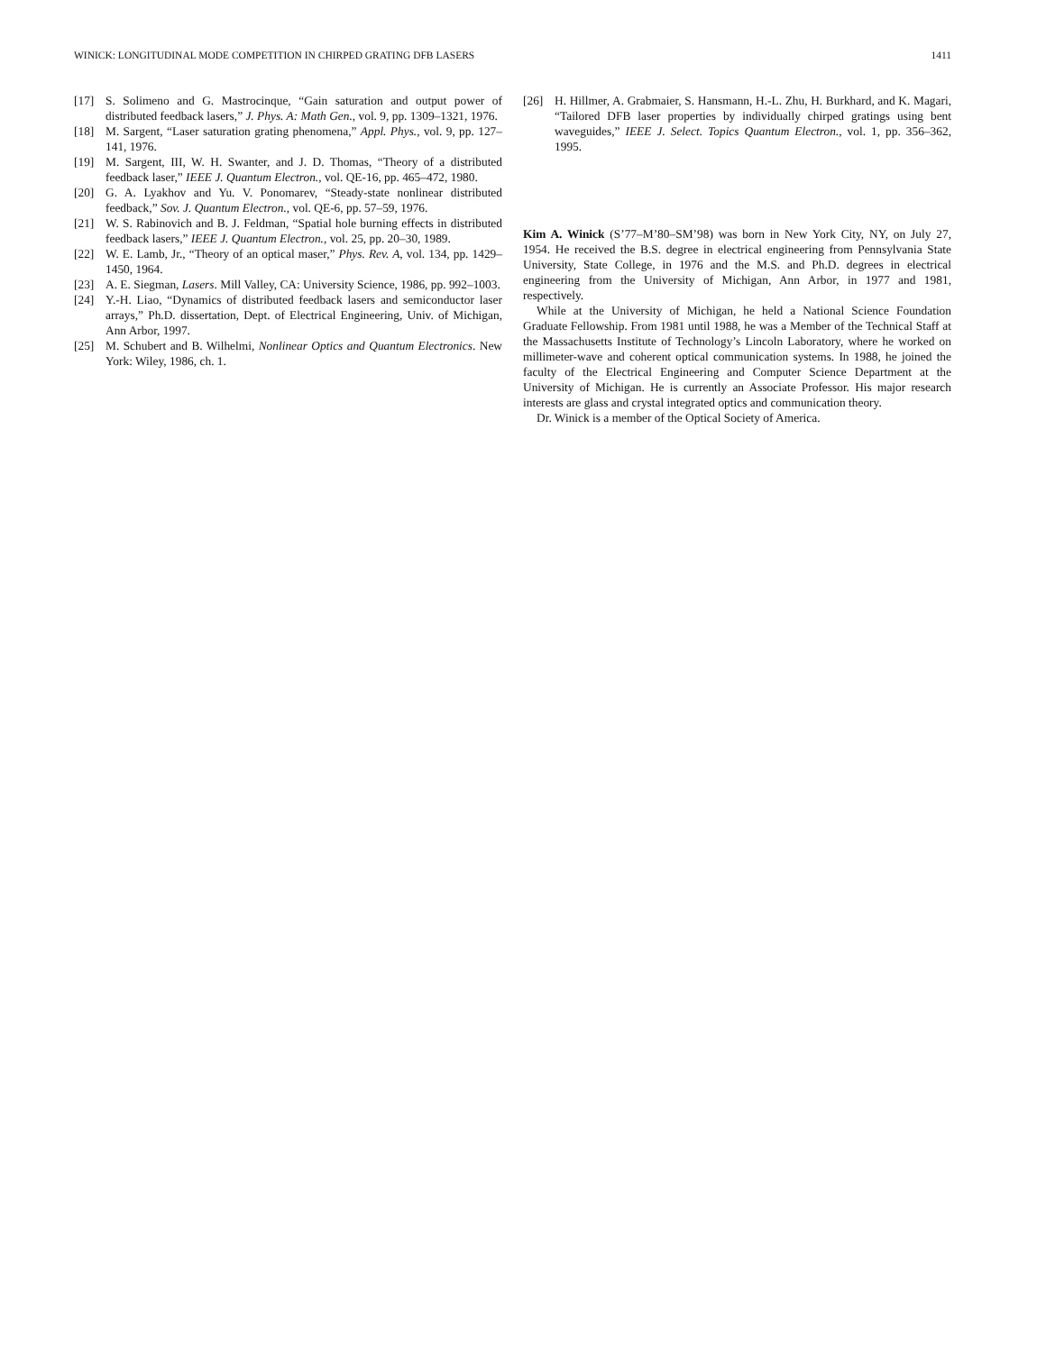WINICK: LONGITUDINAL MODE COMPETITION IN CHIRPED GRATING DFB LASERS 1411
[17] S. Solimeno and G. Mastrocinque, “Gain saturation and output power of distributed feedback lasers,” J. Phys. A: Math Gen., vol. 9, pp. 1309–1321, 1976.
[18] M. Sargent, “Laser saturation grating phenomena,” Appl. Phys., vol. 9, pp. 127–141, 1976.
[19] M. Sargent, III, W. H. Swanter, and J. D. Thomas, “Theory of a distributed feedback laser,” IEEE J. Quantum Electron., vol. QE-16, pp. 465–472, 1980.
[20] G. A. Lyakhov and Yu. V. Ponomarev, “Steady-state nonlinear distributed feedback,” Sov. J. Quantum Electron., vol. QE-6, pp. 57–59, 1976.
[21] W. S. Rabinovich and B. J. Feldman, “Spatial hole burning effects in distributed feedback lasers,” IEEE J. Quantum Electron., vol. 25, pp. 20–30, 1989.
[22] W. E. Lamb, Jr., “Theory of an optical maser,” Phys. Rev. A, vol. 134, pp. 1429–1450, 1964.
[23] A. E. Siegman, Lasers. Mill Valley, CA: University Science, 1986, pp. 992–1003.
[24] Y.-H. Liao, “Dynamics of distributed feedback lasers and semiconductor laser arrays,” Ph.D. dissertation, Dept. of Electrical Engineering, Univ. of Michigan, Ann Arbor, 1997.
[25] M. Schubert and B. Wilhelmi, Nonlinear Optics and Quantum Electronics. New York: Wiley, 1986, ch. 1.
[26] H. Hillmer, A. Grabmaier, S. Hansmann, H.-L. Zhu, H. Burkhard, and K. Magari, “Tailored DFB laser properties by individually chirped gratings using bent waveguides,” IEEE J. Select. Topics Quantum Electron., vol. 1, pp. 356–362, 1995.
Kim A. Winick (S’77–M’80–SM’98) was born in New York City, NY, on July 27, 1954. He received the B.S. degree in electrical engineering from Pennsylvania State University, State College, in 1976 and the M.S. and Ph.D. degrees in electrical engineering from the University of Michigan, Ann Arbor, in 1977 and 1981, respectively.
While at the University of Michigan, he held a National Science Foundation Graduate Fellowship. From 1981 until 1988, he was a Member of the Technical Staff at the Massachusetts Institute of Technology’s Lincoln Laboratory, where he worked on millimeter-wave and coherent optical communication systems. In 1988, he joined the faculty of the Electrical Engineering and Computer Science Department at the University of Michigan. He is currently an Associate Professor. His major research interests are glass and crystal integrated optics and communication theory.
Dr. Winick is a member of the Optical Society of America.